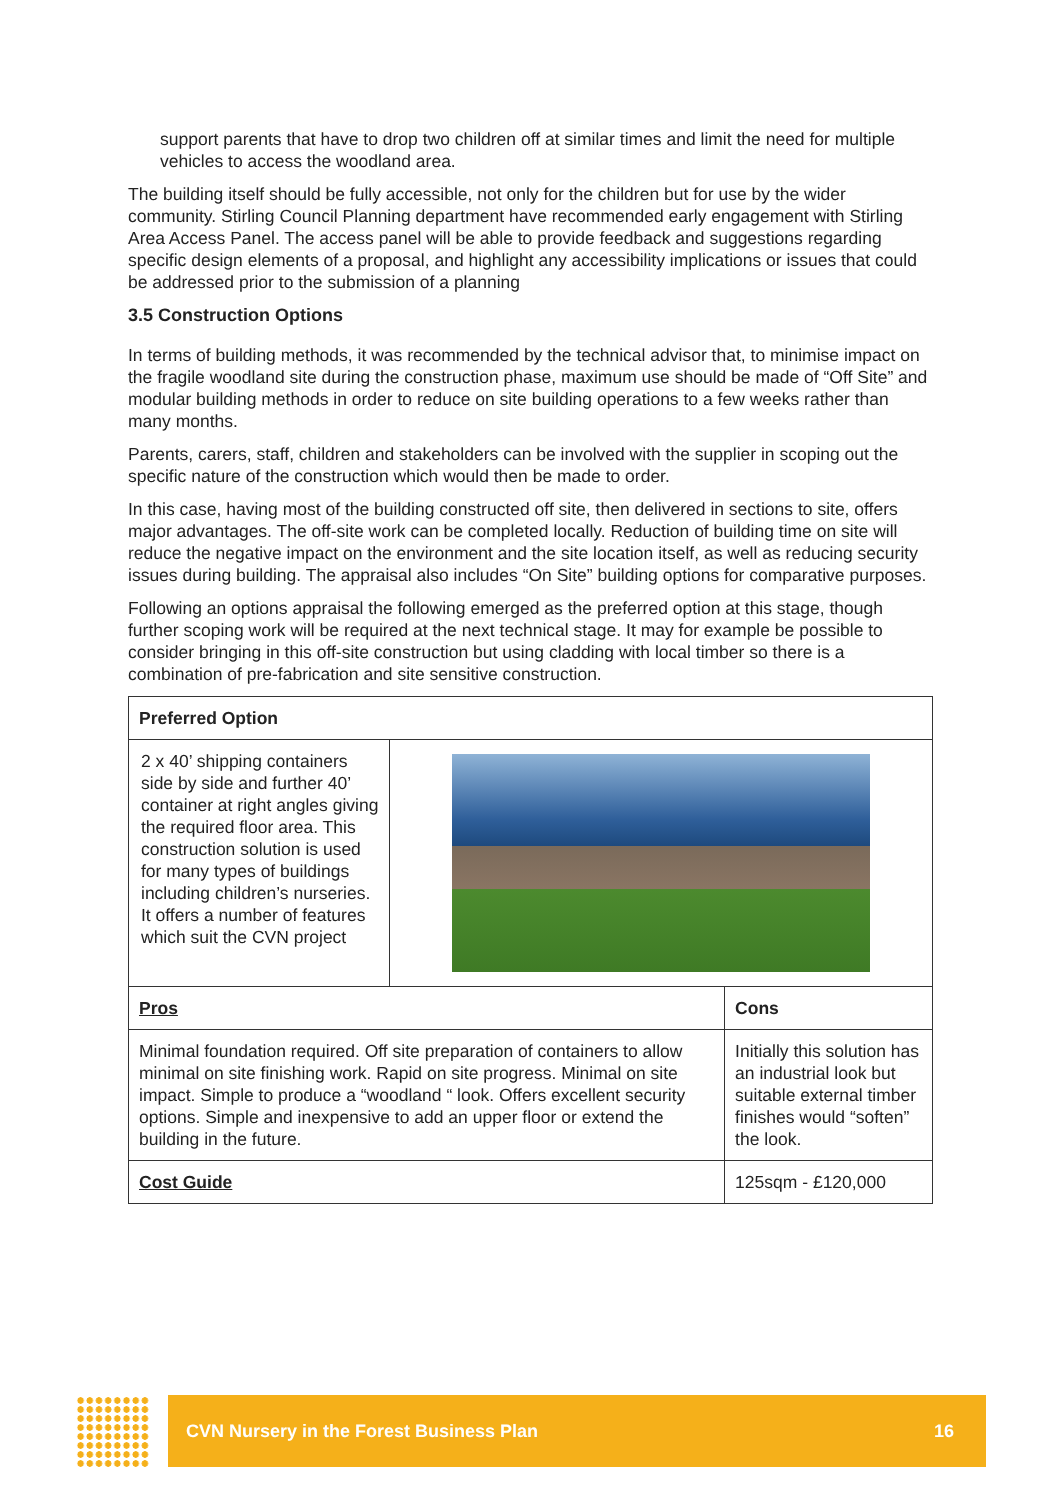support parents that have to drop two children off at similar times and limit the need for multiple vehicles to access the woodland area.
The building itself should be fully accessible, not only for the children but for use by the wider community. Stirling Council Planning department have recommended early engagement with Stirling Area Access Panel. The access panel will be able to provide feedback and suggestions regarding specific design elements of a proposal, and highlight any accessibility implications or issues that could be addressed prior to the submission of a planning
3.5 Construction Options
In terms of building methods, it was recommended by the technical advisor that, to minimise impact on the fragile woodland site during the construction phase, maximum use should be made of “Off Site” and modular building methods in order to reduce on site building operations to a few weeks rather than many months.
Parents, carers, staff, children and stakeholders can be involved with the supplier in scoping out the specific nature of the construction which would then be made to order.
In this case, having most of the building constructed off site, then delivered in sections to site, offers major advantages. The off-site work can be completed locally. Reduction of building time on site will reduce the negative impact on the environment and the site location itself, as well as reducing security issues during building. The appraisal also includes “On Site” building options for comparative purposes.
Following an options appraisal the following emerged as the preferred option at this stage, though further scoping work will be required at the next technical stage. It may for example be possible to consider bringing in this off-site construction but using cladding with local timber so there is a combination of pre-fabrication and site sensitive construction.
| Preferred Option | | |
| --- | --- | --- |
| 2 x 40’ shipping containers side by side and further 40’ container at right angles giving the required floor area. This construction solution is used for many types of buildings including children’s nurseries. It offers a number of features which suit the CVN project | | |
| Pros | | Cons |
| Minimal foundation required. Off site preparation of containers to allow minimal on site finishing work. Rapid on site progress. Minimal on site impact. Simple to produce a “woodland “ look. Offers excellent security options. Simple and inexpensive to add an upper floor or extend the building in the future. | | Initially this solution has an industrial look but suitable external timber finishes would “soften” the look. |
| Cost Guide | | 125sqm - £120,000 |
CVN Nursery in the Forest Business Plan 16